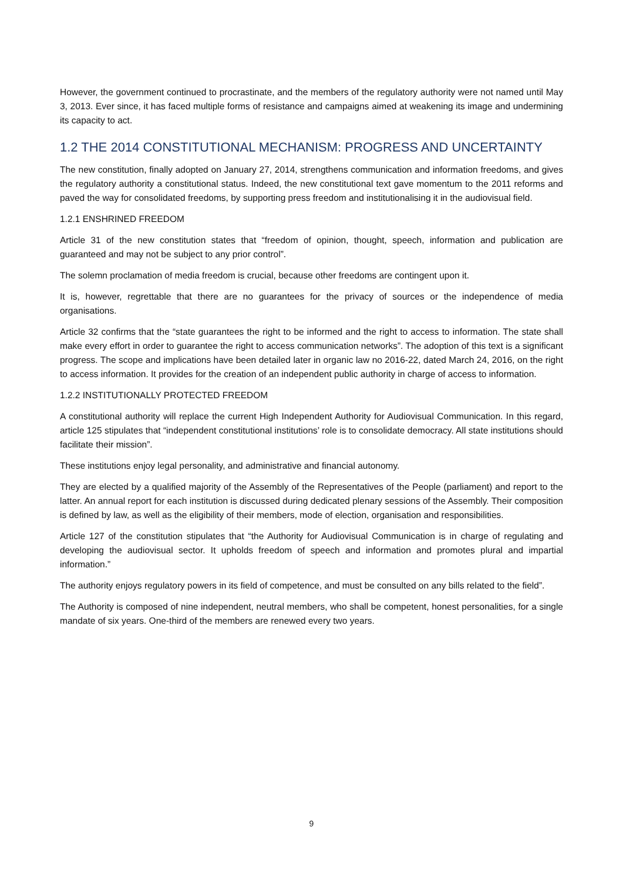However, the government continued to procrastinate, and the members of the regulatory authority were not named until May 3, 2013. Ever since, it has faced multiple forms of resistance and campaigns aimed at weakening its image and undermining its capacity to act.
1.2 THE 2014 CONSTITUTIONAL MECHANISM: PROGRESS AND UNCERTAINTY
The new constitution, finally adopted on January 27, 2014, strengthens communication and information freedoms, and gives the regulatory authority a constitutional status. Indeed, the new constitutional text gave momentum to the 2011 reforms and paved the way for consolidated freedoms, by supporting press freedom and institutionalising it in the audiovisual field.
1.2.1 ENSHRINED FREEDOM
Article 31 of the new constitution states that “freedom of opinion, thought, speech, information and publication are guaranteed and may not be subject to any prior control”.
The solemn proclamation of media freedom is crucial, because other freedoms are contingent upon it.
It is, however, regrettable that there are no guarantees for the privacy of sources or the independence of media organisations.
Article 32 confirms that the “state guarantees the right to be informed and the right to access to information. The state shall make every effort in order to guarantee the right to access communication networks”. The adoption of this text is a significant progress. The scope and implications have been detailed later in organic law no 2016-22, dated March 24, 2016, on the right to access information. It provides for the creation of an independent public authority in charge of access to information.
1.2.2 INSTITUTIONALLY PROTECTED FREEDOM
A constitutional authority will replace the current High Independent Authority for Audiovisual Communication. In this regard, article 125 stipulates that “independent constitutional institutions’ role is to consolidate democracy. All state institutions should facilitate their mission”.
These institutions enjoy legal personality, and administrative and financial autonomy.
They are elected by a qualified majority of the Assembly of the Representatives of the People (parliament) and report to the latter. An annual report for each institution is discussed during dedicated plenary sessions of the Assembly. Their composition is defined by law, as well as the eligibility of their members, mode of election, organisation and responsibilities.
Article 127 of the constitution stipulates that “the Authority for Audiovisual Communication is in charge of regulating and developing the audiovisual sector. It upholds freedom of speech and information and promotes plural and impartial information.”
The authority enjoys regulatory powers in its field of competence, and must be consulted on any bills related to the field”.
The Authority is composed of nine independent, neutral members, who shall be competent, honest personalities, for a single mandate of six years. One-third of the members are renewed every two years.
9